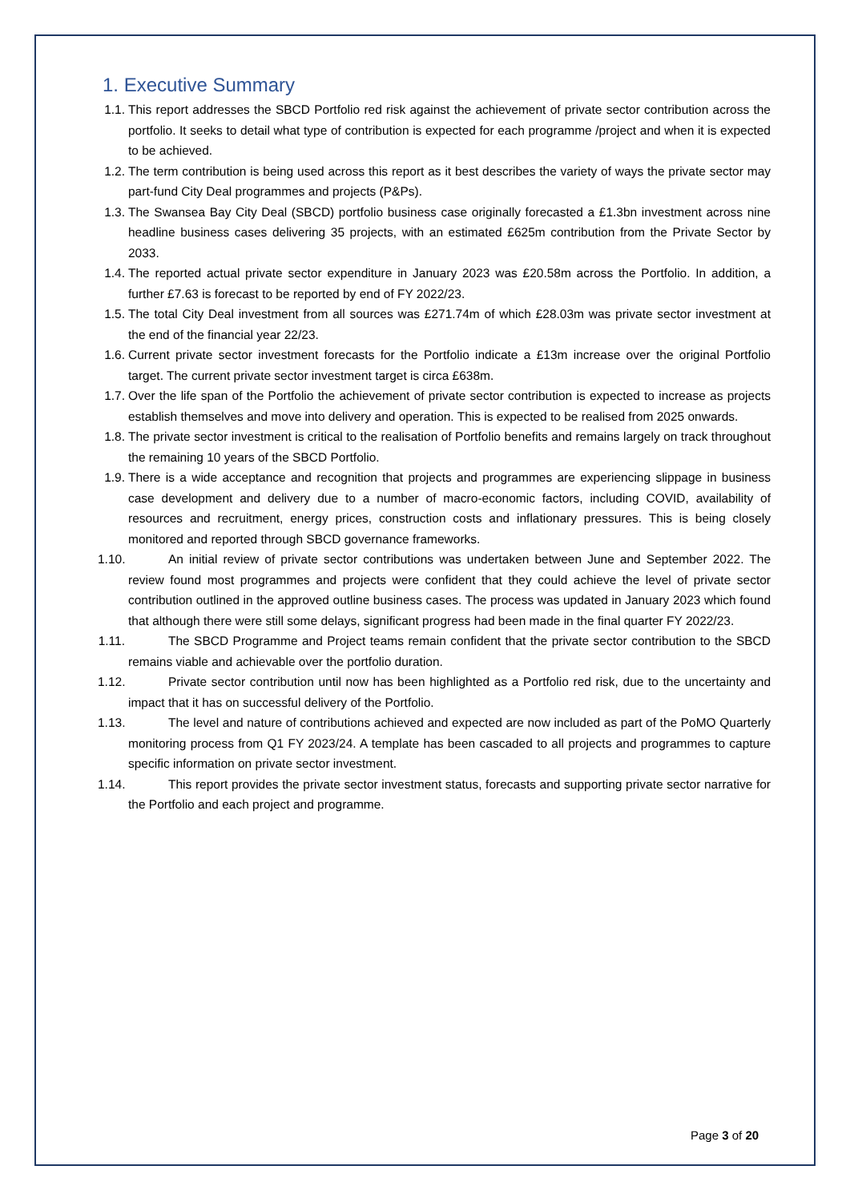1. Executive Summary
1.1. This report addresses the SBCD Portfolio red risk against the achievement of private sector contribution across the portfolio. It seeks to detail what type of contribution is expected for each programme /project and when it is expected to be achieved.
1.2. The term contribution is being used across this report as it best describes the variety of ways the private sector may part-fund City Deal programmes and projects (P&Ps).
1.3. The Swansea Bay City Deal (SBCD) portfolio business case originally forecasted a £1.3bn investment across nine headline business cases delivering 35 projects, with an estimated £625m contribution from the Private Sector by 2033.
1.4. The reported actual private sector expenditure in January 2023 was £20.58m across the Portfolio. In addition, a further £7.63 is forecast to be reported by end of FY 2022/23.
1.5. The total City Deal investment from all sources was £271.74m of which £28.03m was private sector investment at the end of the financial year 22/23.
1.6. Current private sector investment forecasts for the Portfolio indicate a £13m increase over the original Portfolio target. The current private sector investment target is circa £638m.
1.7. Over the life span of the Portfolio the achievement of private sector contribution is expected to increase as projects establish themselves and move into delivery and operation. This is expected to be realised from 2025 onwards.
1.8. The private sector investment is critical to the realisation of Portfolio benefits and remains largely on track throughout the remaining 10 years of the SBCD Portfolio.
1.9. There is a wide acceptance and recognition that projects and programmes are experiencing slippage in business case development and delivery due to a number of macro-economic factors, including COVID, availability of resources and recruitment, energy prices, construction costs and inflationary pressures. This is being closely monitored and reported through SBCD governance frameworks.
1.10. An initial review of private sector contributions was undertaken between June and September 2022. The review found most programmes and projects were confident that they could achieve the level of private sector contribution outlined in the approved outline business cases. The process was updated in January 2023 which found that although there were still some delays, significant progress had been made in the final quarter FY 2022/23.
1.11. The SBCD Programme and Project teams remain confident that the private sector contribution to the SBCD remains viable and achievable over the portfolio duration.
1.12. Private sector contribution until now has been highlighted as a Portfolio red risk, due to the uncertainty and impact that it has on successful delivery of the Portfolio.
1.13. The level and nature of contributions achieved and expected are now included as part of the PoMO Quarterly monitoring process from Q1 FY 2023/24. A template has been cascaded to all projects and programmes to capture specific information on private sector investment.
1.14. This report provides the private sector investment status, forecasts and supporting private sector narrative for the Portfolio and each project and programme.
Page 3 of 20